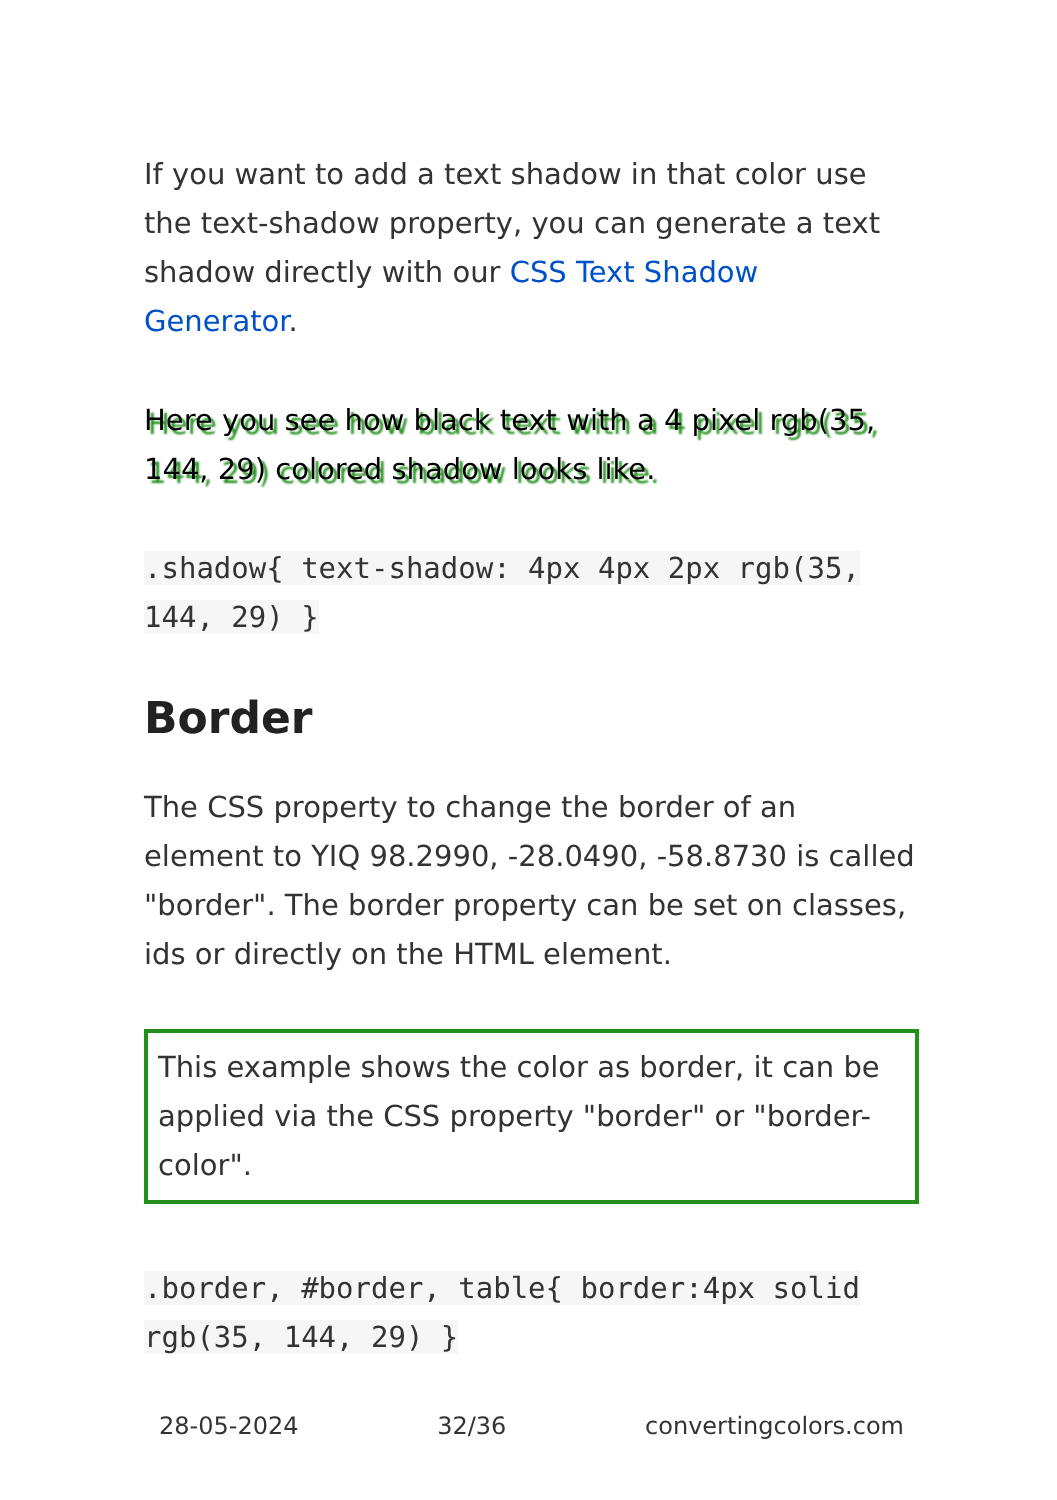If you want to add a text shadow in that color use the text-shadow property, you can generate a text shadow directly with our CSS Text Shadow Generator.
Here you see how black text with a 4 pixel rgb(35, 144, 29) colored shadow looks like.
.shadow{ text-shadow: 4px 4px 2px rgb(35, 144, 29) }
Border
The CSS property to change the border of an element to YIQ 98.2990, -28.0490, -58.8730 is called "border". The border property can be set on classes, ids or directly on the HTML element.
This example shows the color as border, it can be applied via the CSS property "border" or "border-color".
.border, #border, table{ border:4px solid rgb(35, 144, 29) }
28-05-2024 32/36 convertingcolors.com